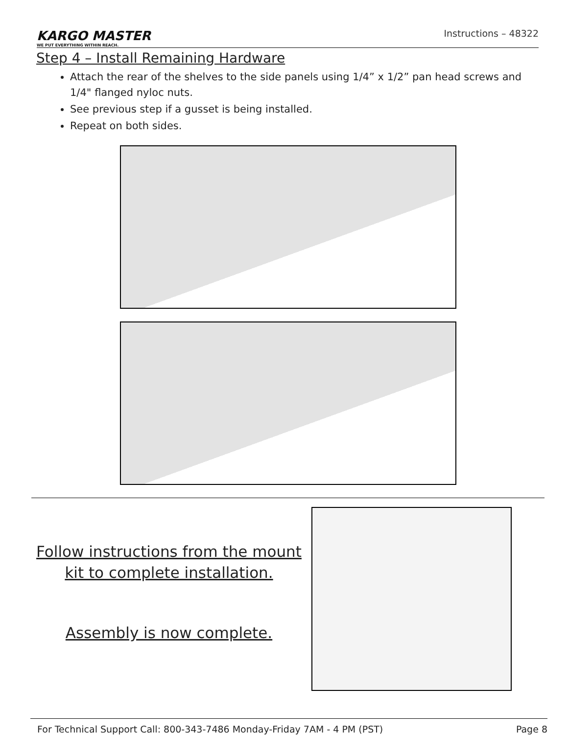KARGO MASTER
WE PUT EVERYTHING WITHIN REACH.
Instructions – 48322
Step 4 – Install Remaining Hardware
Attach the rear of the shelves to the side panels using 1/4” x 1/2” pan head screws and 1/4" flanged nyloc nuts.
See previous step if a gusset is being installed.
Repeat on both sides.
Follow instructions from the mount kit to complete installation.
Assembly is now complete.
For Technical Support Call: 800-343-7486 Monday-Friday 7AM - 4 PM (PST) Page 8